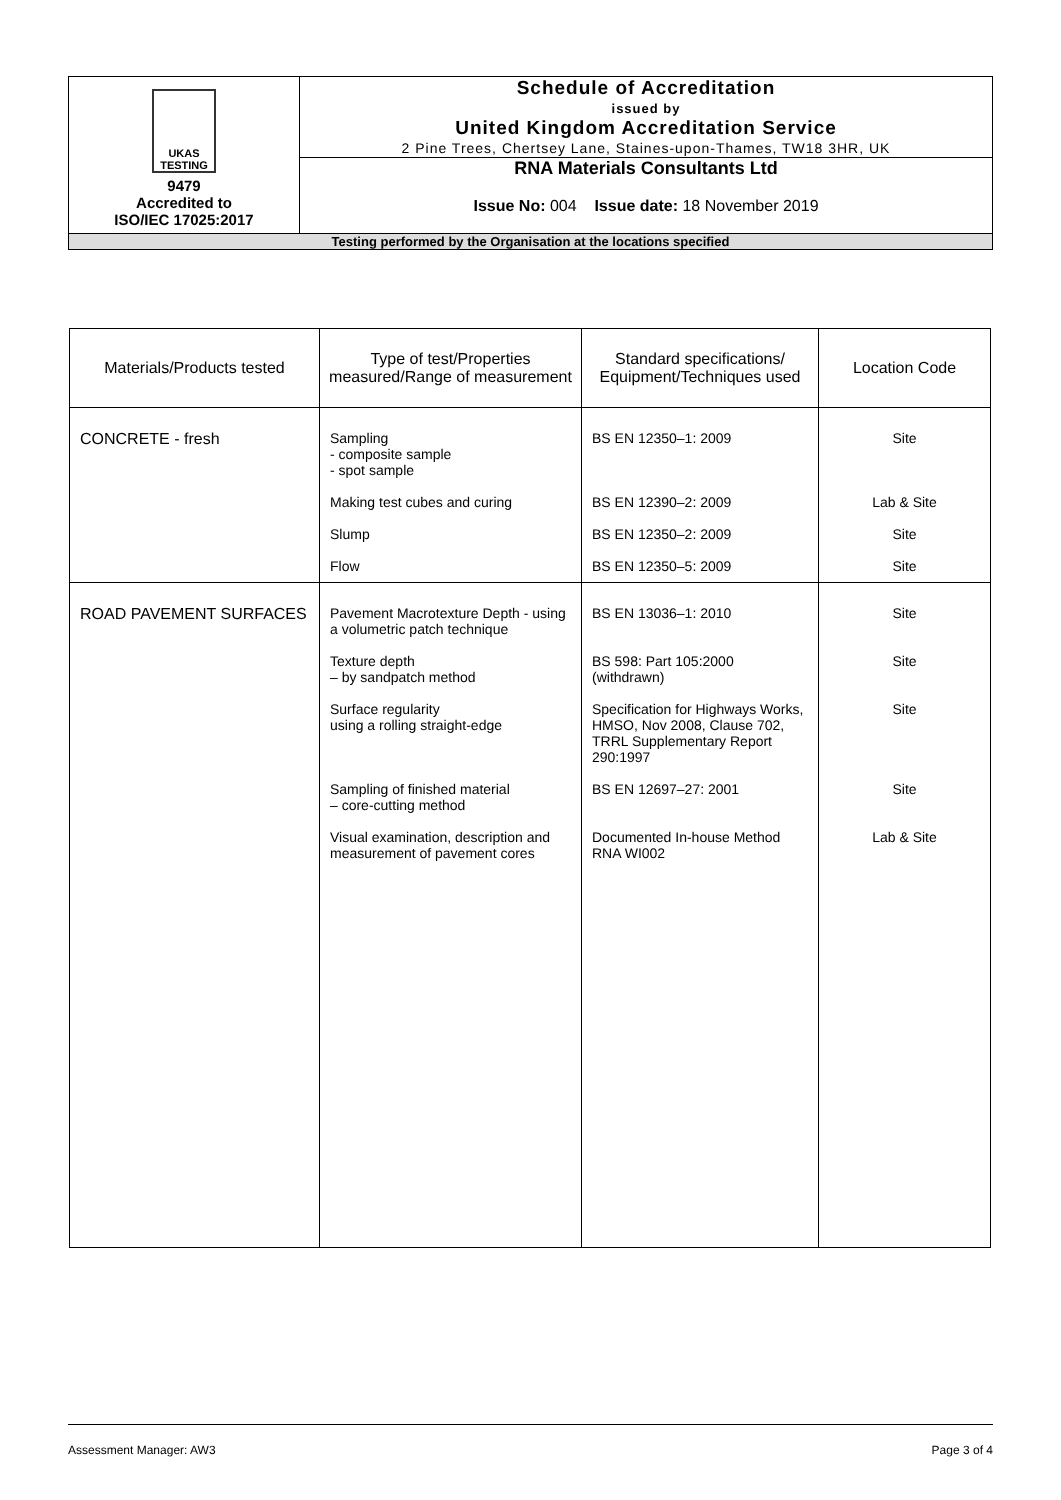| UKAS TESTING 9479 Accredited to ISO/IEC 17025:2017 | Schedule of Accreditation issued by United Kingdom Accreditation Service 2 Pine Trees, Chertsey Lane, Staines-upon-Thames, TW18 3HR, UK |
| | RNA Materials Consultants Ltd Issue No: 004 Issue date: 18 November 2019 |
| Testing performed by the Organisation at the locations specified | |
| Materials/Products tested | Type of test/Properties measured/Range of measurement | Standard specifications/ Equipment/Techniques used | Location Code |
| --- | --- | --- | --- |
| CONCRETE - fresh | Sampling - composite sample - spot sample | BS EN 12350–1: 2009 | Site |
| | Making test cubes and curing | BS EN 12390–2: 2009 | Lab & Site |
| | Slump | BS EN 12350–2: 2009 | Site |
| | Flow | BS EN 12350–5: 2009 | Site |
| ROAD PAVEMENT SURFACES | Pavement Macrotexture Depth - using a volumetric patch technique | BS EN 13036–1: 2010 | Site |
| | Texture depth – by sandpatch method | BS 598: Part 105:2000 (withdrawn) | Site |
| | Surface regularity using a rolling straight-edge | Specification for Highways Works, HMSO, Nov 2008, Clause 702, TRRL Supplementary Report 290:1997 | Site |
| | Sampling of finished material – core-cutting method | BS EN 12697–27: 2001 | Site |
| | Visual examination, description and measurement of pavement cores | Documented In-house Method RNA WI002 | Lab & Site |
Assessment Manager: AW3 Page 3 of 4